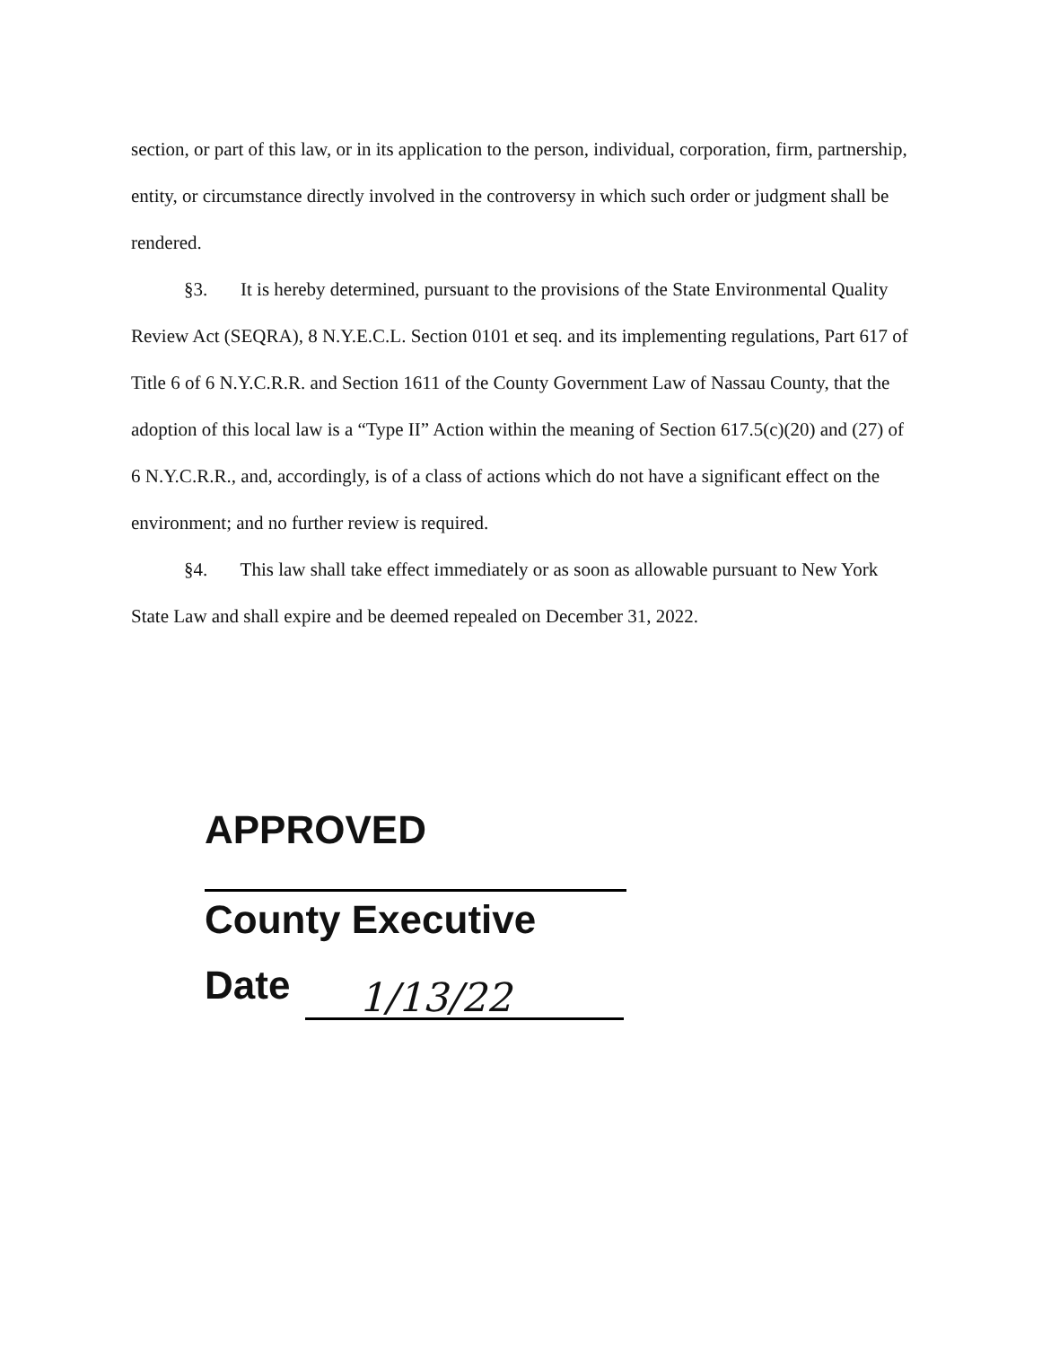section, or part of this law, or in its application to the person, individual, corporation, firm, partnership, entity, or circumstance directly involved in the controversy in which such order or judgment shall be rendered.
§3. It is hereby determined, pursuant to the provisions of the State Environmental Quality Review Act (SEQRA), 8 N.Y.E.C.L. Section 0101 et seq. and its implementing regulations, Part 617 of Title 6 of 6 N.Y.C.R.R. and Section 1611 of the County Government Law of Nassau County, that the adoption of this local law is a “Type II” Action within the meaning of Section 617.5(c)(20) and (27) of 6 N.Y.C.R.R., and, accordingly, is of a class of actions which do not have a significant effect on the environment; and no further review is required.
§4. This law shall take effect immediately or as soon as allowable pursuant to New York State Law and shall expire and be deemed repealed on December 31, 2022.
APPROVED
County Executive
Date
1/13/22